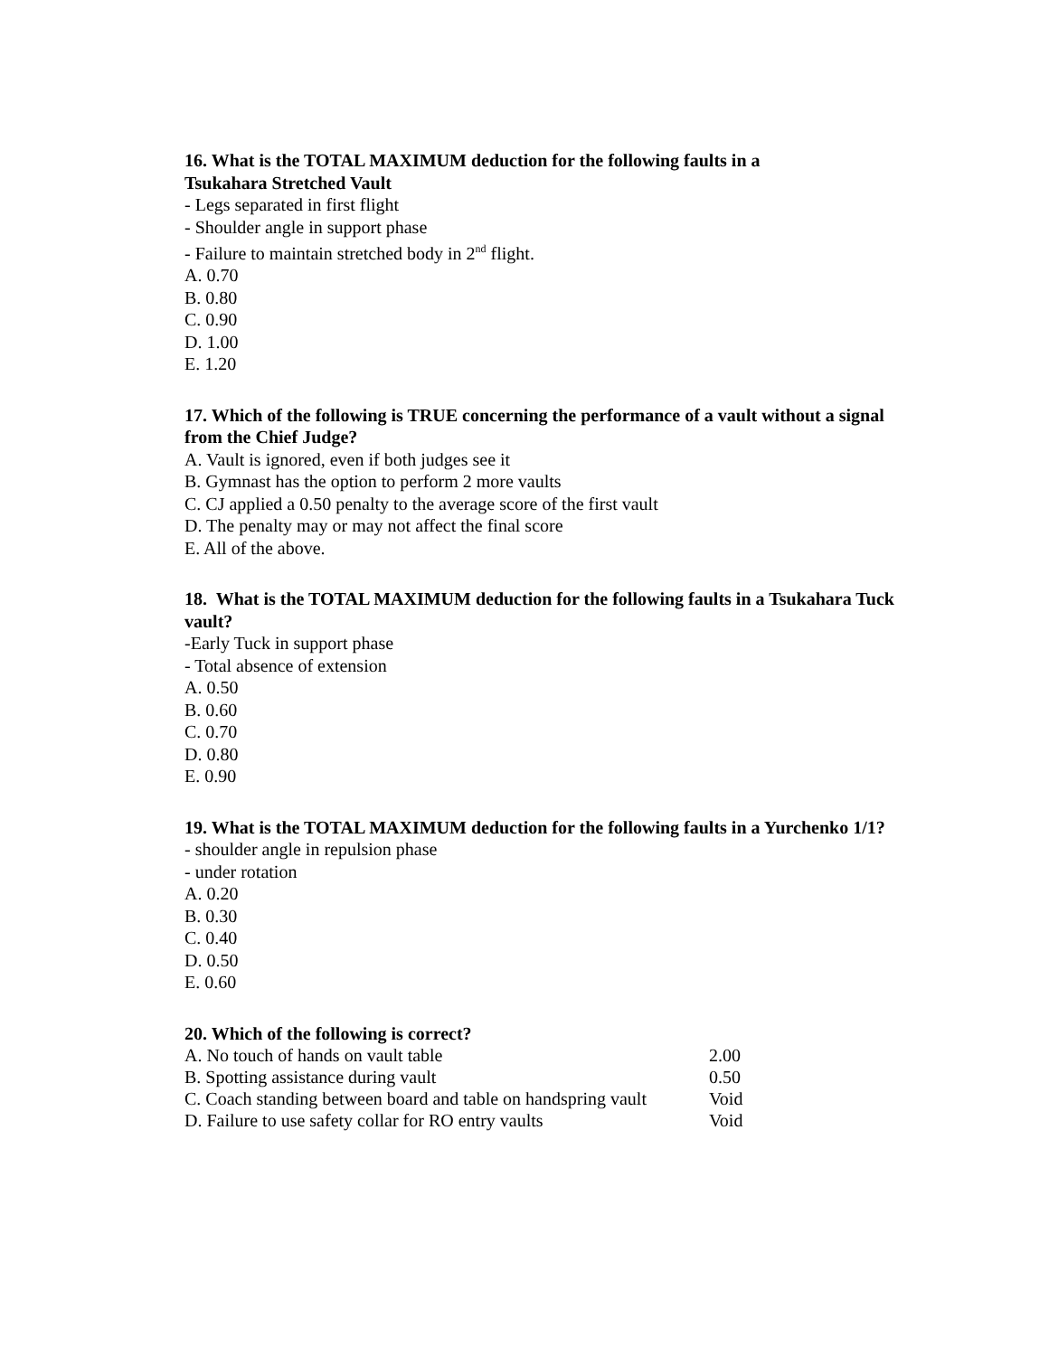16. What is the TOTAL MAXIMUM deduction for the following faults in a
Tsukahara Stretched Vault
- Legs separated in first flight
- Shoulder angle in support phase
- Failure to maintain stretched body in 2<sup>nd</sup> flight.
A. 0.70
B. 0.80
C. 0.90
D. 1.00
E. 1.20
17. Which of the following is TRUE concerning the performance of a vault without a signal from the Chief Judge?
A. Vault is ignored, even if both judges see it
B. Gymnast has the option to perform 2 more vaults
C. CJ applied a 0.50 penalty to the average score of the first vault
D. The penalty may or may not affect the final score
E. All of the above.
18. What is the TOTAL MAXIMUM deduction for the following faults in a Tsukahara Tuck vault?
-Early Tuck in support phase
- Total absence of extension
A. 0.50
B. 0.60
C. 0.70
D. 0.80
E. 0.90
19. What is the TOTAL MAXIMUM deduction for the following faults in a Yurchenko 1/1?
- shoulder angle in repulsion phase
- under rotation
A. 0.20
B. 0.30
C. 0.40
D. 0.50
E. 0.60
20. Which of the following is correct?
A. No touch of hands on vault table 2.00
B. Spotting assistance during vault 0.50
C. Coach standing between board and table on handspring vault Void
D. Failure to use safety collar for RO entry vaults Void